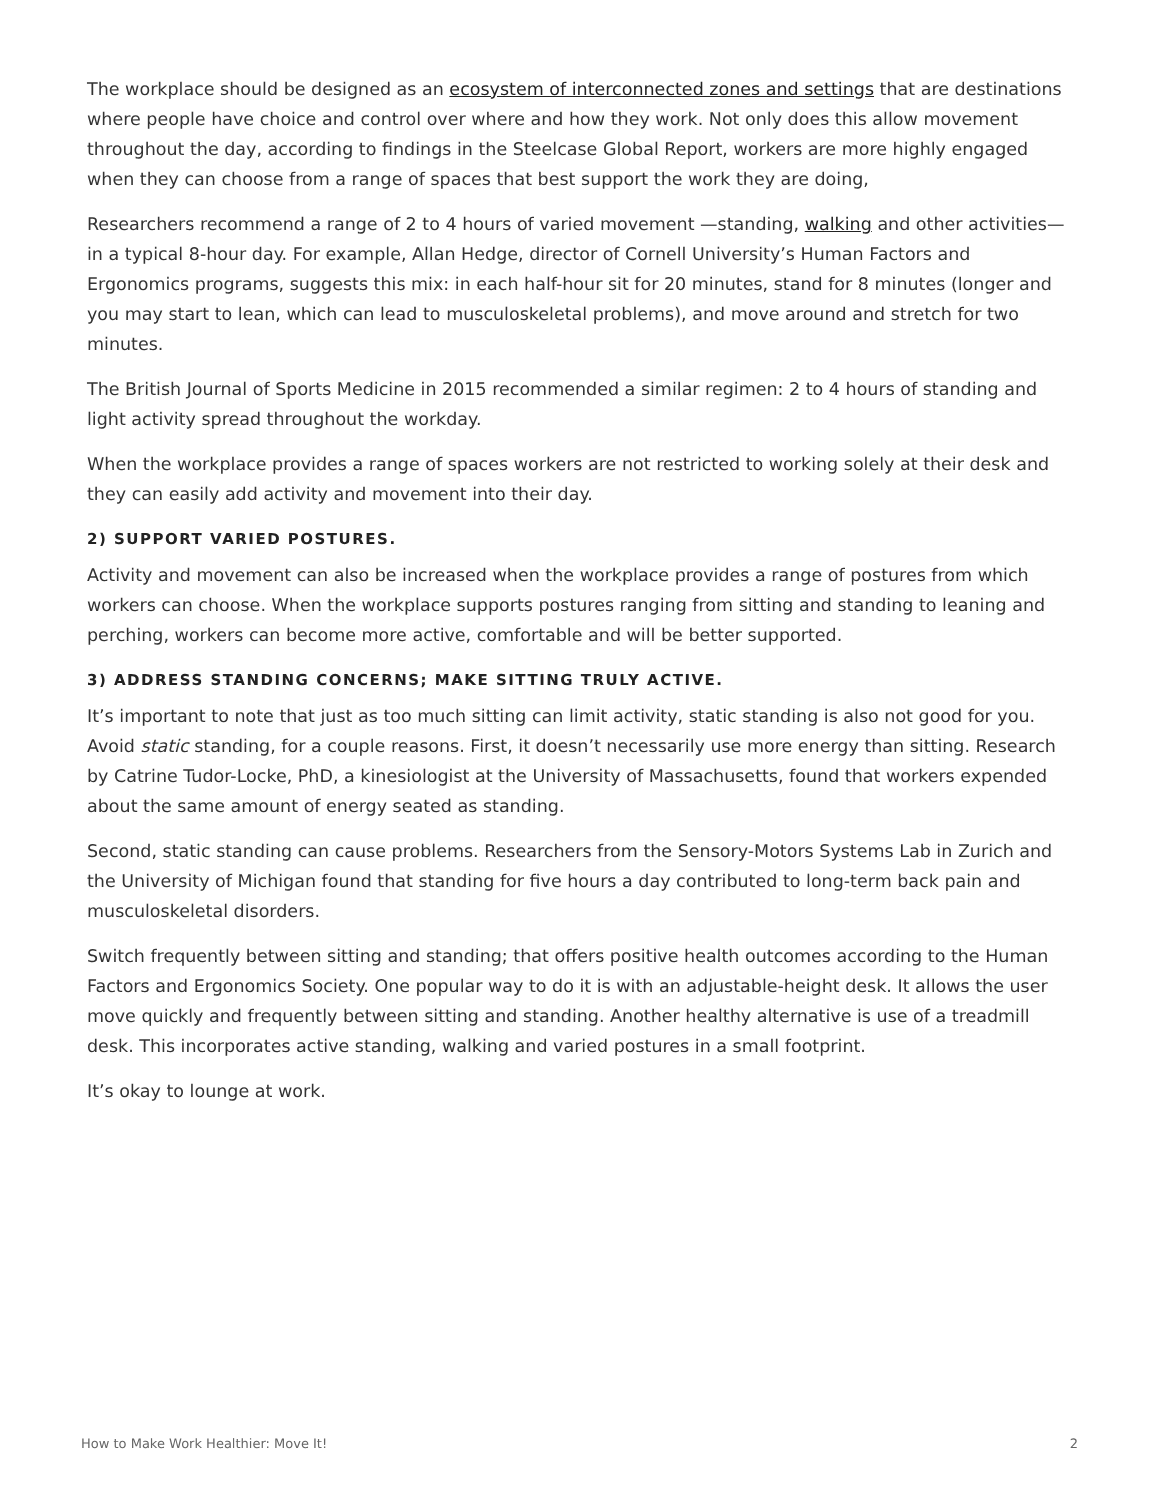The workplace should be designed as an ecosystem of interconnected zones and settings that are destinations where people have choice and control over where and how they work. Not only does this allow movement throughout the day, according to findings in the Steelcase Global Report, workers are more highly engaged when they can choose from a range of spaces that best support the work they are doing,
Researchers recommend a range of 2 to 4 hours of varied movement —standing, walking and other activities— in a typical 8-hour day. For example, Allan Hedge, director of Cornell University’s Human Factors and Ergonomics programs, suggests this mix: in each half-hour sit for 20 minutes, stand for 8 minutes (longer and you may start to lean, which can lead to musculoskeletal problems), and move around and stretch for two minutes.
The British Journal of Sports Medicine in 2015 recommended a similar regimen: 2 to 4 hours of standing and light activity spread throughout the workday.
When the workplace provides a range of spaces workers are not restricted to working solely at their desk and they can easily add activity and movement into their day.
2) SUPPORT VARIED POSTURES.
Activity and movement can also be increased when the workplace provides a range of postures from which workers can choose. When the workplace supports postures ranging from sitting and standing to leaning and perching, workers can become more active, comfortable and will be better supported.
3) ADDRESS STANDING CONCERNS; MAKE SITTING TRULY ACTIVE.
It’s important to note that just as too much sitting can limit activity, static standing is also not good for you. Avoid static standing, for a couple reasons. First, it doesn’t necessarily use more energy than sitting. Research by Catrine Tudor-Locke, PhD, a kinesiologist at the University of Massachusetts, found that workers expended about the same amount of energy seated as standing.
Second, static standing can cause problems. Researchers from the Sensory-Motors Systems Lab in Zurich and the University of Michigan found that standing for five hours a day contributed to long-term back pain and musculoskeletal disorders.
Switch frequently between sitting and standing; that offers positive health outcomes according to the Human Factors and Ergonomics Society. One popular way to do it is with an adjustable-height desk. It allows the user move quickly and frequently between sitting and standing. Another healthy alternative is use of a treadmill desk. This incorporates active standing, walking and varied postures in a small footprint.
It’s okay to lounge at work.
How to Make Work Healthier: Move It! 2